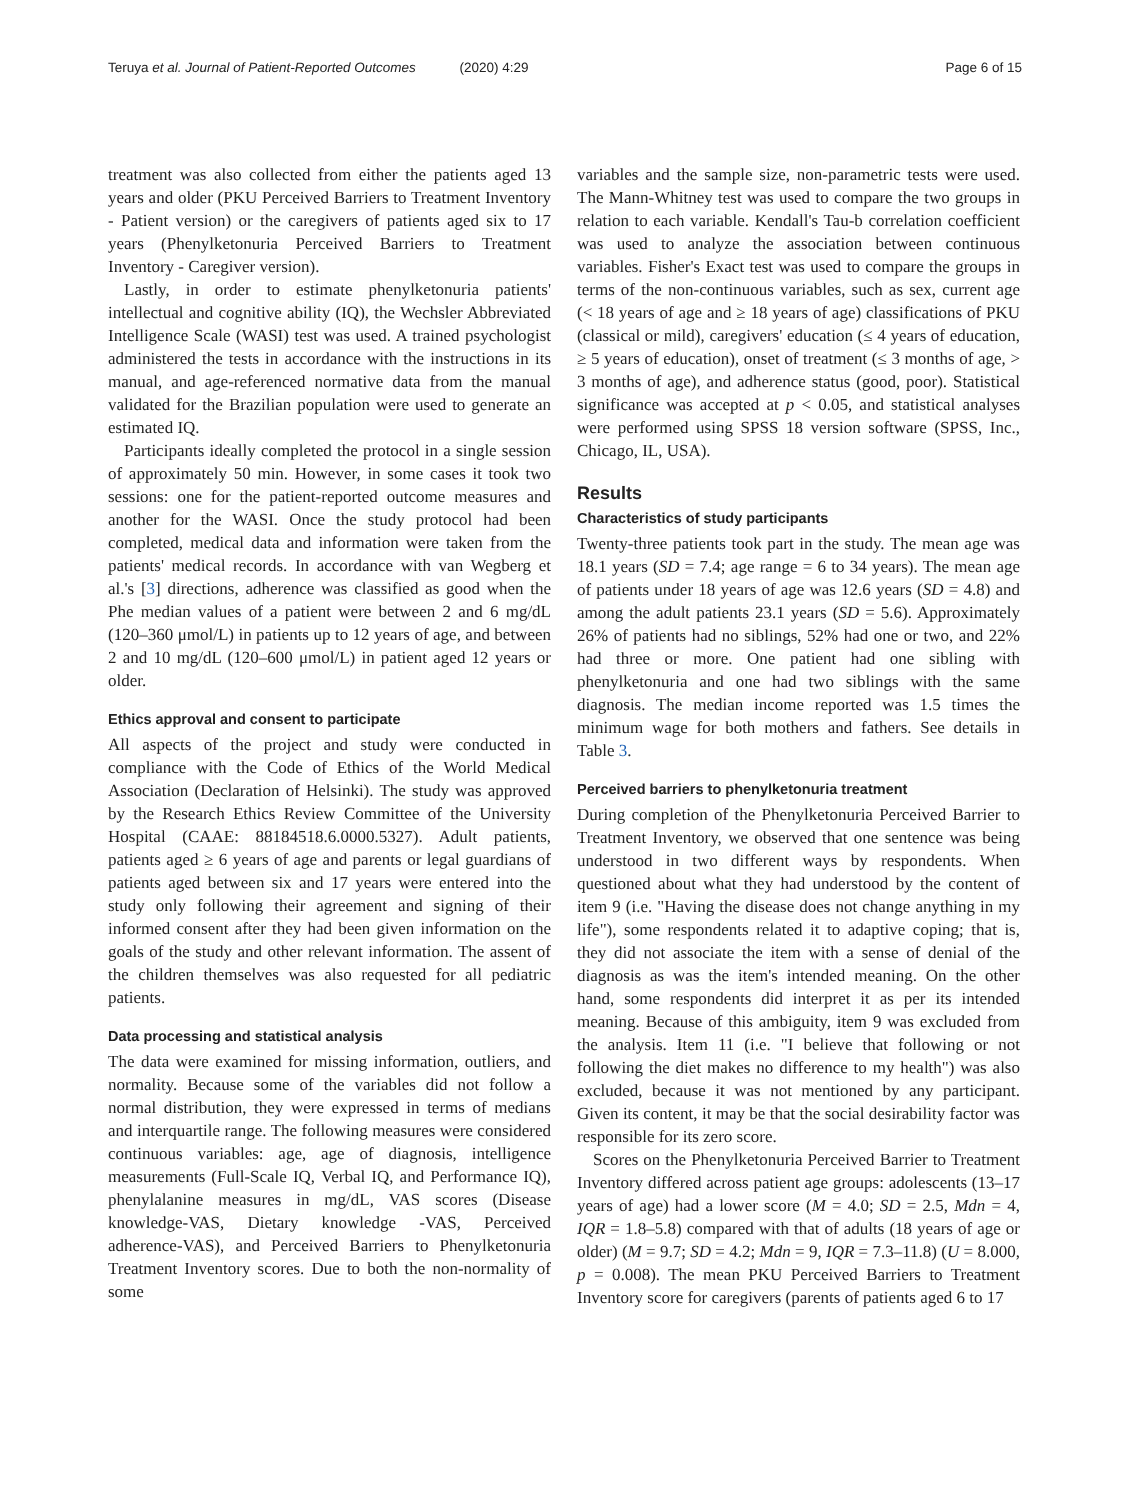Teruya et al. Journal of Patient-Reported Outcomes (2020) 4:29 Page 6 of 15
treatment was also collected from either the patients aged 13 years and older (PKU Perceived Barriers to Treatment Inventory - Patient version) or the caregivers of patients aged six to 17 years (Phenylketonuria Perceived Barriers to Treatment Inventory - Caregiver version).
Lastly, in order to estimate phenylketonuria patients' intellectual and cognitive ability (IQ), the Wechsler Abbreviated Intelligence Scale (WASI) test was used. A trained psychologist administered the tests in accordance with the instructions in its manual, and age-referenced normative data from the manual validated for the Brazilian population were used to generate an estimated IQ.
Participants ideally completed the protocol in a single session of approximately 50 min. However, in some cases it took two sessions: one for the patient-reported outcome measures and another for the WASI. Once the study protocol had been completed, medical data and information were taken from the patients' medical records. In accordance with van Wegberg et al.'s [3] directions, adherence was classified as good when the Phe median values of a patient were between 2 and 6 mg/dL (120–360 μmol/L) in patients up to 12 years of age, and between 2 and 10 mg/dL (120–600 μmol/L) in patient aged 12 years or older.
Ethics approval and consent to participate
All aspects of the project and study were conducted in compliance with the Code of Ethics of the World Medical Association (Declaration of Helsinki). The study was approved by the Research Ethics Review Committee of the University Hospital (CAAE: 88184518.6.0000.5327). Adult patients, patients aged ≥ 6 years of age and parents or legal guardians of patients aged between six and 17 years were entered into the study only following their agreement and signing of their informed consent after they had been given information on the goals of the study and other relevant information. The assent of the children themselves was also requested for all pediatric patients.
Data processing and statistical analysis
The data were examined for missing information, outliers, and normality. Because some of the variables did not follow a normal distribution, they were expressed in terms of medians and interquartile range. The following measures were considered continuous variables: age, age of diagnosis, intelligence measurements (Full-Scale IQ, Verbal IQ, and Performance IQ), phenylalanine measures in mg/dL, VAS scores (Disease knowledge-VAS, Dietary knowledge -VAS, Perceived adherence-VAS), and Perceived Barriers to Phenylketonuria Treatment Inventory scores. Due to both the non-normality of some
variables and the sample size, non-parametric tests were used. The Mann-Whitney test was used to compare the two groups in relation to each variable. Kendall's Tau-b correlation coefficient was used to analyze the association between continuous variables. Fisher's Exact test was used to compare the groups in terms of the non-continuous variables, such as sex, current age (< 18 years of age and ≥ 18 years of age) classifications of PKU (classical or mild), caregivers' education (≤ 4 years of education, ≥ 5 years of education), onset of treatment (≤ 3 months of age, > 3 months of age), and adherence status (good, poor). Statistical significance was accepted at p < 0.05, and statistical analyses were performed using SPSS 18 version software (SPSS, Inc., Chicago, IL, USA).
Results
Characteristics of study participants
Twenty-three patients took part in the study. The mean age was 18.1 years (SD = 7.4; age range = 6 to 34 years). The mean age of patients under 18 years of age was 12.6 years (SD = 4.8) and among the adult patients 23.1 years (SD = 5.6). Approximately 26% of patients had no siblings, 52% had one or two, and 22% had three or more. One patient had one sibling with phenylketonuria and one had two siblings with the same diagnosis. The median income reported was 1.5 times the minimum wage for both mothers and fathers. See details in Table 3.
Perceived barriers to phenylketonuria treatment
During completion of the Phenylketonuria Perceived Barrier to Treatment Inventory, we observed that one sentence was being understood in two different ways by respondents. When questioned about what they had understood by the content of item 9 (i.e. "Having the disease does not change anything in my life"), some respondents related it to adaptive coping; that is, they did not associate the item with a sense of denial of the diagnosis as was the item's intended meaning. On the other hand, some respondents did interpret it as per its intended meaning. Because of this ambiguity, item 9 was excluded from the analysis. Item 11 (i.e. "I believe that following or not following the diet makes no difference to my health") was also excluded, because it was not mentioned by any participant. Given its content, it may be that the social desirability factor was responsible for its zero score.
Scores on the Phenylketonuria Perceived Barrier to Treatment Inventory differed across patient age groups: adolescents (13–17 years of age) had a lower score (M = 4.0; SD = 2.5, Mdn = 4, IQR = 1.8–5.8) compared with that of adults (18 years of age or older) (M = 9.7; SD = 4.2; Mdn = 9, IQR = 7.3–11.8) (U = 8.000, p = 0.008). The mean PKU Perceived Barriers to Treatment Inventory score for caregivers (parents of patients aged 6 to 17